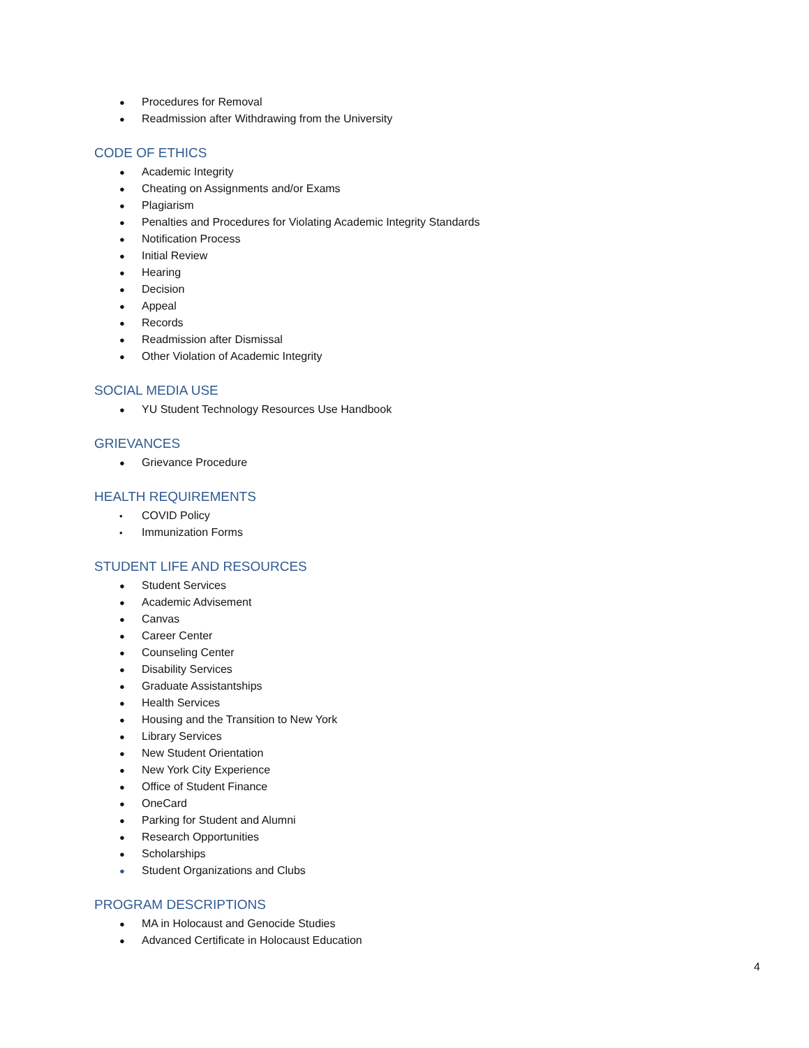● Procedures for Removal
● Readmission after Withdrawing from the University
CODE OF ETHICS
● Academic Integrity
● Cheating on Assignments and/or Exams
● Plagiarism
● Penalties and Procedures for Violating Academic Integrity Standards
● Notification Process
● Initial Review
● Hearing
● Decision
● Appeal
● Records
● Readmission after Dismissal
● Other Violation of Academic Integrity
SOCIAL MEDIA USE
● YU Student Technology Resources Use Handbook
GRIEVANCES
● Grievance Procedure
HEALTH REQUIREMENTS
• COVID Policy
• Immunization Forms
STUDENT LIFE AND RESOURCES
● Student Services
● Academic Advisement
● Canvas
● Career Center
● Counseling Center
● Disability Services
● Graduate Assistantships
● Health Services
● Housing and the Transition to New York
● Library Services
● New Student Orientation
● New York City Experience
● Office of Student Finance
● OneCard
● Parking for Student and Alumni
● Research Opportunities
● Scholarships
● Student Organizations and Clubs
PROGRAM DESCRIPTIONS
● MA in Holocaust and Genocide Studies
● Advanced Certificate in Holocaust Education
4